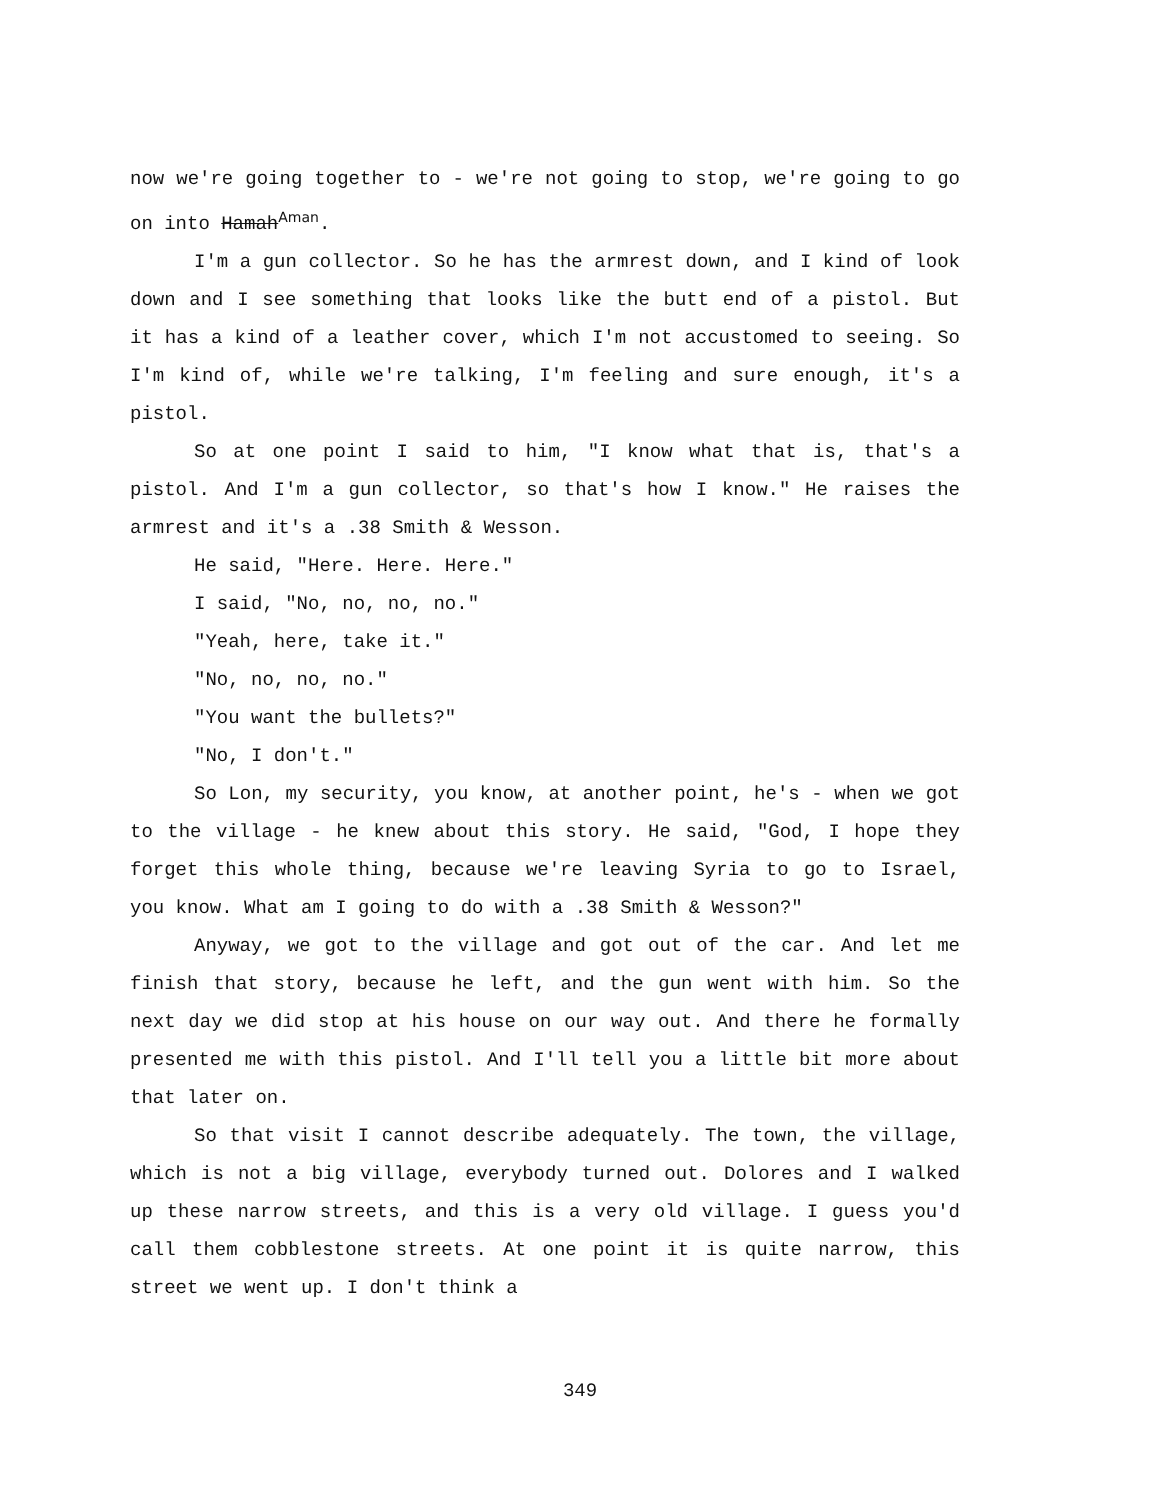now we're going together to - we're not going to stop, we're going to go on into HamahAman.
I'm a gun collector. So he has the armrest down, and I kind of look down and I see something that looks like the butt end of a pistol. But it has a kind of a leather cover, which I'm not accustomed to seeing. So I'm kind of, while we're talking, I'm feeling and sure enough, it's a pistol.
So at one point I said to him, "I know what that is, that's a pistol. And I'm a gun collector, so that's how I know." He raises the armrest and it's a .38 Smith & Wesson.
He said, "Here. Here. Here."
I said, "No, no, no, no."
"Yeah, here, take it."
"No, no, no, no."
"You want the bullets?"
"No, I don't."
So Lon, my security, you know, at another point, he's - when we got to the village - he knew about this story. He said, "God, I hope they forget this whole thing, because we're leaving Syria to go to Israel, you know. What am I going to do with a .38 Smith & Wesson?"
Anyway, we got to the village and got out of the car. And let me finish that story, because he left, and the gun went with him. So the next day we did stop at his house on our way out. And there he formally presented me with this pistol. And I'll tell you a little bit more about that later on.
So that visit I cannot describe adequately. The town, the village, which is not a big village, everybody turned out. Dolores and I walked up these narrow streets, and this is a very old village. I guess you'd call them cobblestone streets. At one point it is quite narrow, this street we went up. I don't think a
349